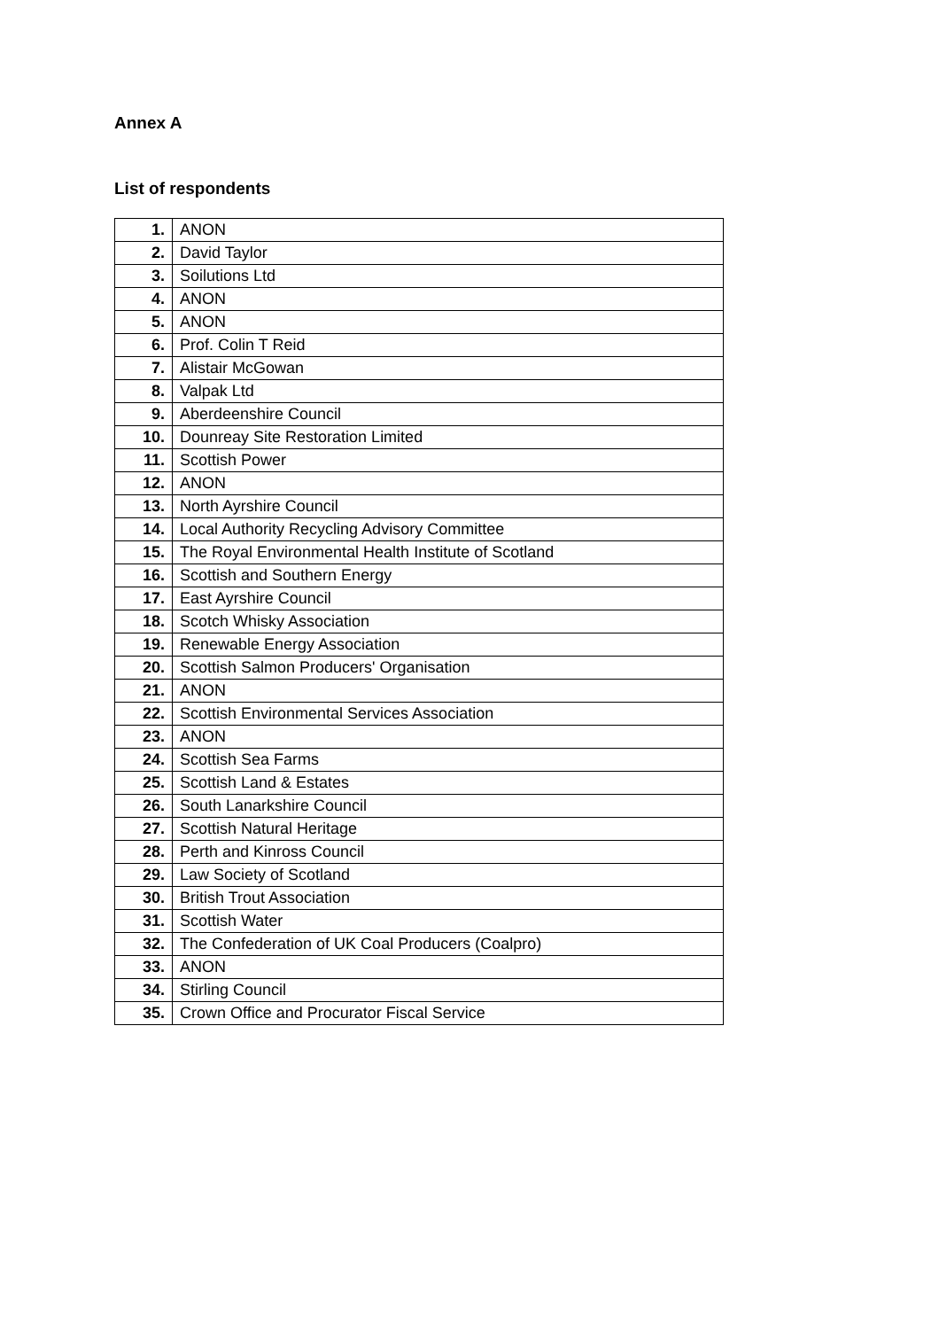Annex A
List of respondents
| 1. | ANON |
| 2. | David Taylor |
| 3. | Soilutions Ltd |
| 4. | ANON |
| 5. | ANON |
| 6. | Prof. Colin T Reid |
| 7. | Alistair McGowan |
| 8. | Valpak Ltd |
| 9. | Aberdeenshire Council |
| 10. | Dounreay Site Restoration Limited |
| 11. | Scottish Power |
| 12. | ANON |
| 13. | North Ayrshire Council |
| 14. | Local Authority Recycling Advisory Committee |
| 15. | The Royal Environmental Health Institute of Scotland |
| 16. | Scottish and Southern Energy |
| 17. | East Ayrshire Council |
| 18. | Scotch Whisky Association |
| 19. | Renewable Energy Association |
| 20. | Scottish Salmon Producers' Organisation |
| 21. | ANON |
| 22. | Scottish Environmental Services Association |
| 23. | ANON |
| 24. | Scottish Sea Farms |
| 25. | Scottish Land & Estates |
| 26. | South Lanarkshire Council |
| 27. | Scottish Natural Heritage |
| 28. | Perth and Kinross Council |
| 29. | Law Society of Scotland |
| 30. | British Trout Association |
| 31. | Scottish Water |
| 32. | The Confederation of UK Coal Producers (Coalpro) |
| 33. | ANON |
| 34. | Stirling Council |
| 35. | Crown Office and Procurator Fiscal Service |